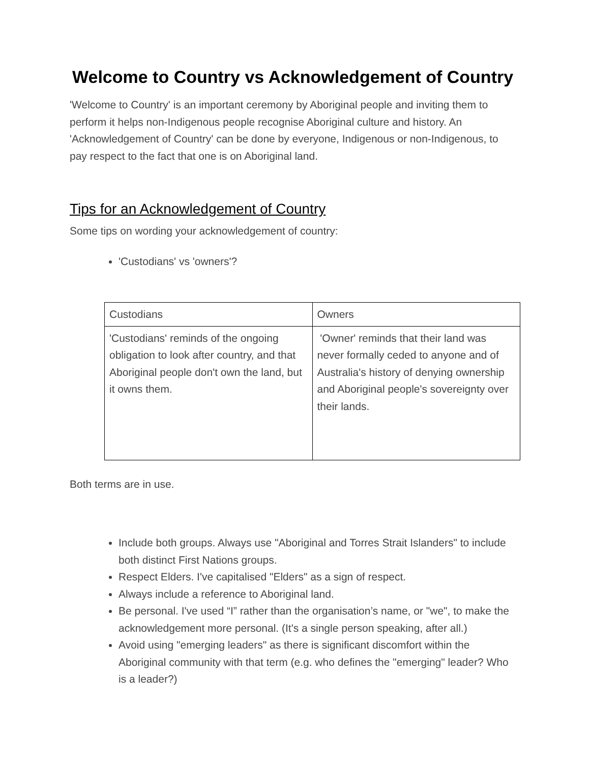Welcome to Country vs Acknowledgement of Country
'Welcome to Country' is an important ceremony by Aboriginal people and inviting them to perform it helps non-Indigenous people recognise Aboriginal culture and history. An 'Acknowledgement of Country' can be done by everyone, Indigenous or non-Indigenous, to pay respect to the fact that one is on Aboriginal land.
Tips for an Acknowledgement of Country
Some tips on wording your acknowledgement of country:
'Custodians' vs 'owners'?
| Custodians | Owners |
| 'Custodians' reminds of the ongoing obligation to look after country, and that Aboriginal people don't own the land, but it owns them. | 'Owner' reminds that their land was never formally ceded to anyone and of Australia's history of denying ownership and Aboriginal people's sovereignty over their lands. |
Both terms are in use.
Include both groups. Always use "Aboriginal and Torres Strait Islanders" to include both distinct First Nations groups.
Respect Elders. I've capitalised "Elders" as a sign of respect.
Always include a reference to Aboriginal land.
Be personal. I've used “I” rather than the organisation’s name, or "we", to make the acknowledgement more personal. (It's a single person speaking, after all.)
Avoid using "emerging leaders" as there is significant discomfort within the Aboriginal community with that term (e.g. who defines the "emerging" leader? Who is a leader?)